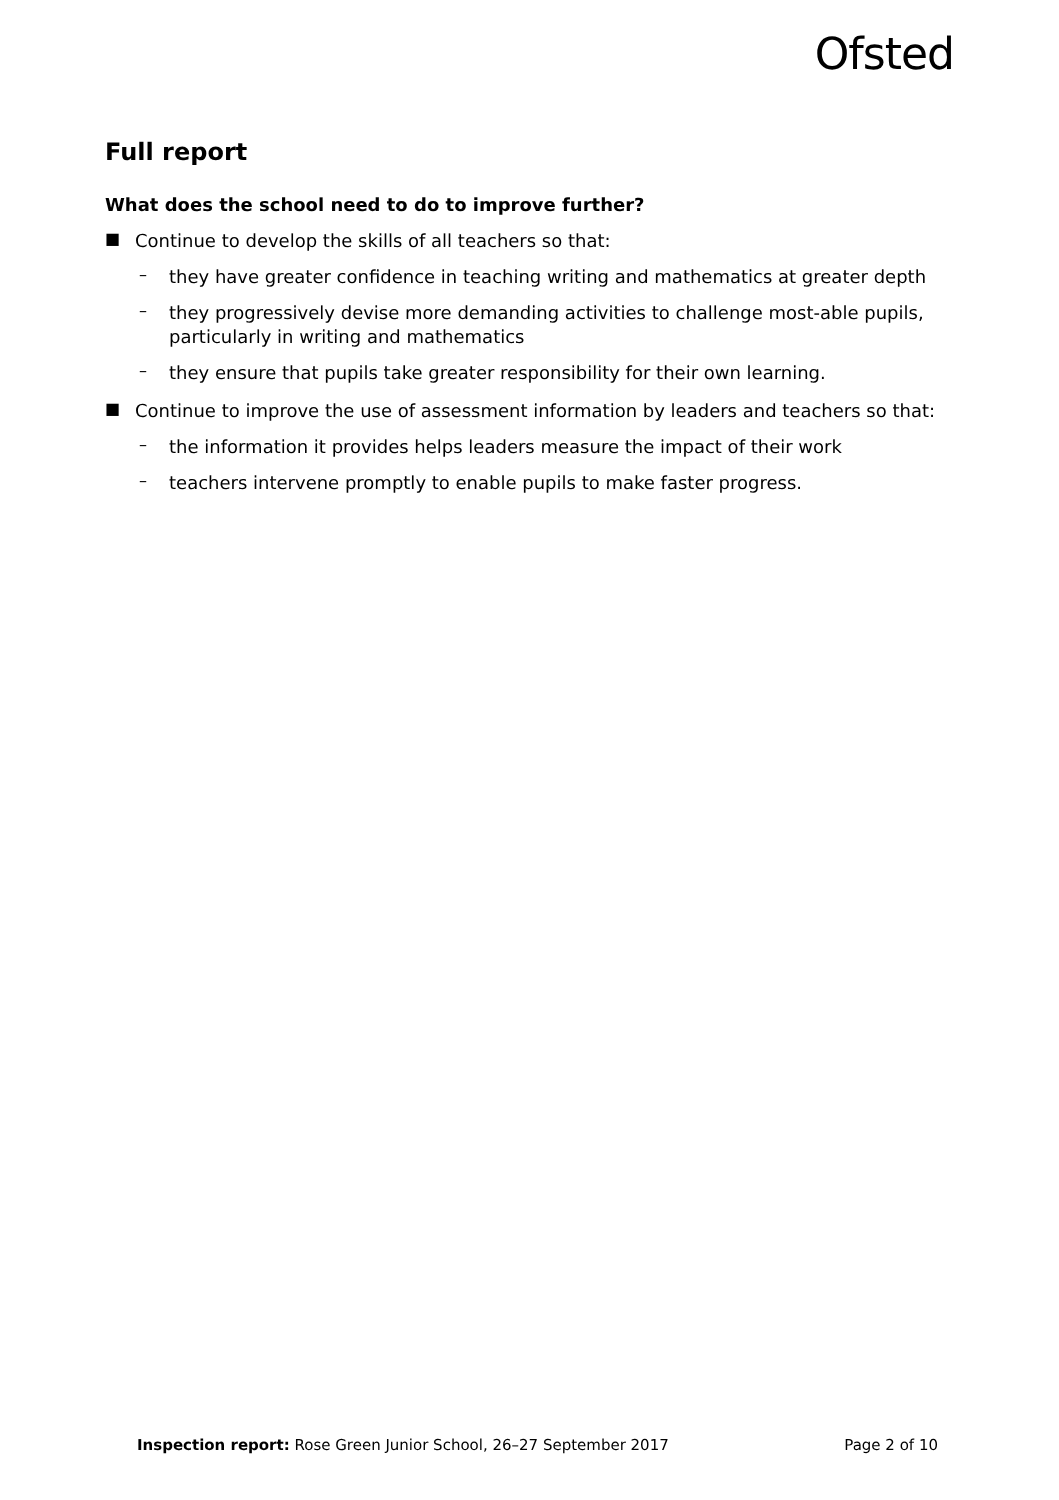Ofsted
Full report
What does the school need to do to improve further?
■
Continue to develop the skills of all teachers so that:
–
they have greater confidence in teaching writing and mathematics at greater depth
–
they progressively devise more demanding activities to challenge most-able pupils, particularly in writing and mathematics
–
they ensure that pupils take greater responsibility for their own learning.
■
Continue to improve the use of assessment information by leaders and teachers so that:
–
the information it provides helps leaders measure the impact of their work
–
teachers intervene promptly to enable pupils to make faster progress.
Inspection report: Rose Green Junior School, 26–27 September 2017 Page 2 of 10